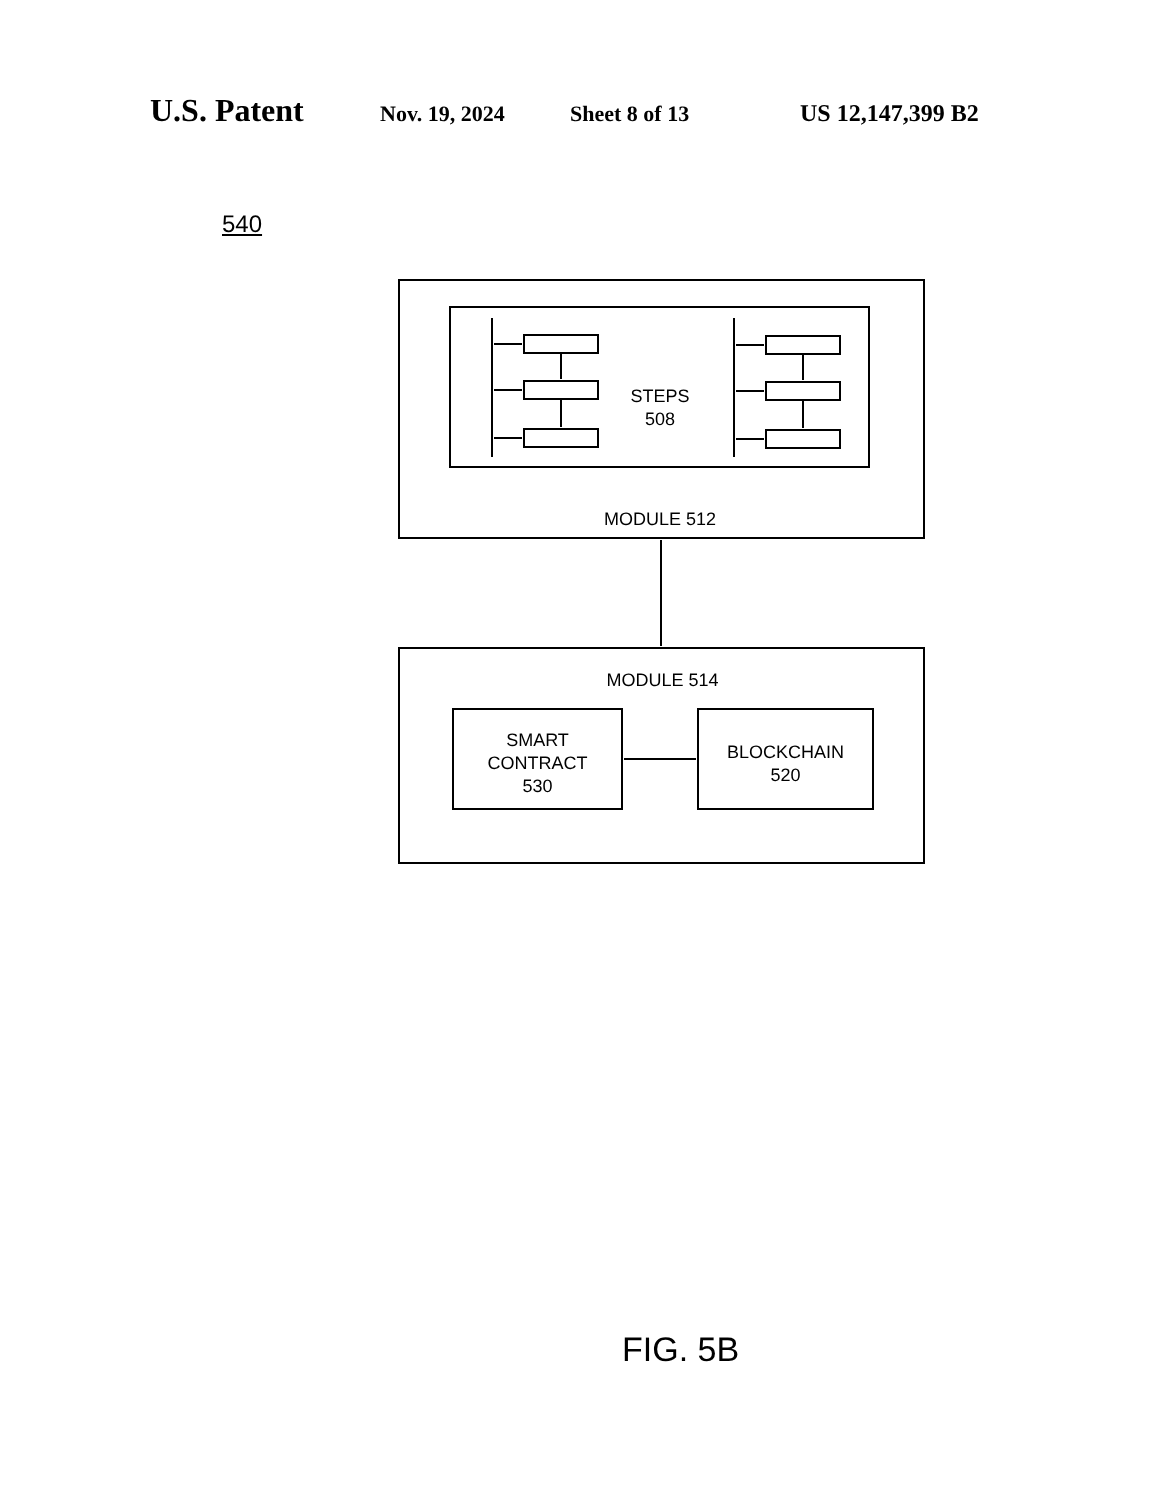U.S. Patent Nov. 19, 2024 Sheet 8 of 13 US 12,147,399 B2
540
STEPS
508
MODULE 512
MODULE 514
SMART
CONTRACT
530
BLOCKCHAIN
520
FIG. 5B